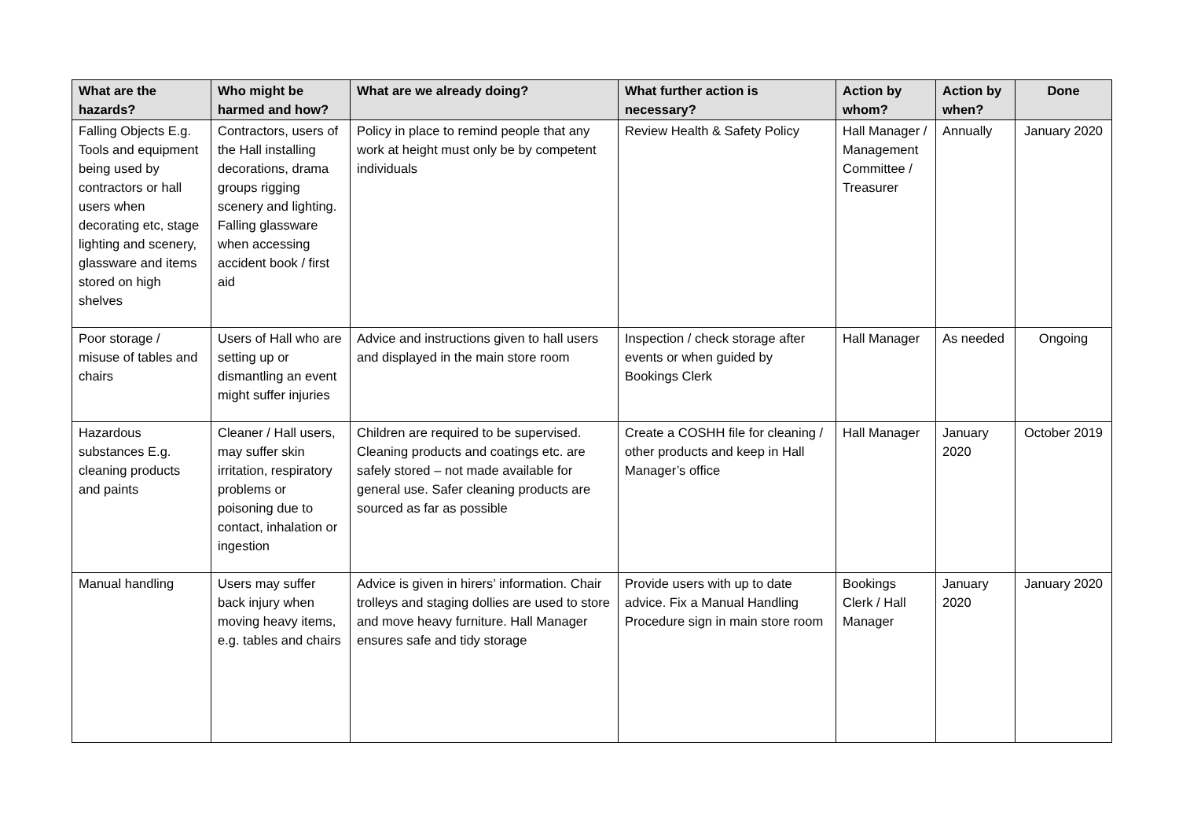| What are the hazards? | Who might be harmed and how? | What are we already doing? | What further action is necessary? | Action by whom? | Action by when? | Done |
| --- | --- | --- | --- | --- | --- | --- |
| Falling Objects E.g. Tools and equipment being used by contractors or hall users when decorating etc, stage lighting and scenery, glassware and items stored on high shelves | Contractors, users of the Hall installing decorations, drama groups rigging scenery and lighting. Falling glassware when accessing accident book / first aid | Policy in place to remind people that any work at height must only be by competent individuals | Review Health & Safety Policy | Hall Manager / Management Committee / Treasurer | Annually | January 2020 |
| Poor storage / misuse of tables and chairs | Users of Hall who are setting up or dismantling an event might suffer injuries | Advice and instructions given to hall users and displayed in the main store room | Inspection / check storage after events or when guided by Bookings Clerk | Hall Manager | As needed | Ongoing |
| Hazardous substances E.g. cleaning products and paints | Cleaner / Hall users, may suffer skin irritation, respiratory problems or poisoning due to contact, inhalation or ingestion | Children are required to be supervised. Cleaning products and coatings etc. are safely stored – not made available for general use. Safer cleaning products are sourced as far as possible | Create a COSHH file for cleaning / other products and keep in Hall Manager’s office | Hall Manager | January 2020 | October 2019 |
| Manual handling | Users may suffer back injury when moving heavy items, e.g. tables and chairs | Advice is given in hirers’ information. Chair trolleys and staging dollies are used to store and move heavy furniture. Hall Manager ensures safe and tidy storage | Provide users with up to date advice. Fix a Manual Handling Procedure sign in main store room | Bookings Clerk / Hall Manager | January 2020 | January 2020 |